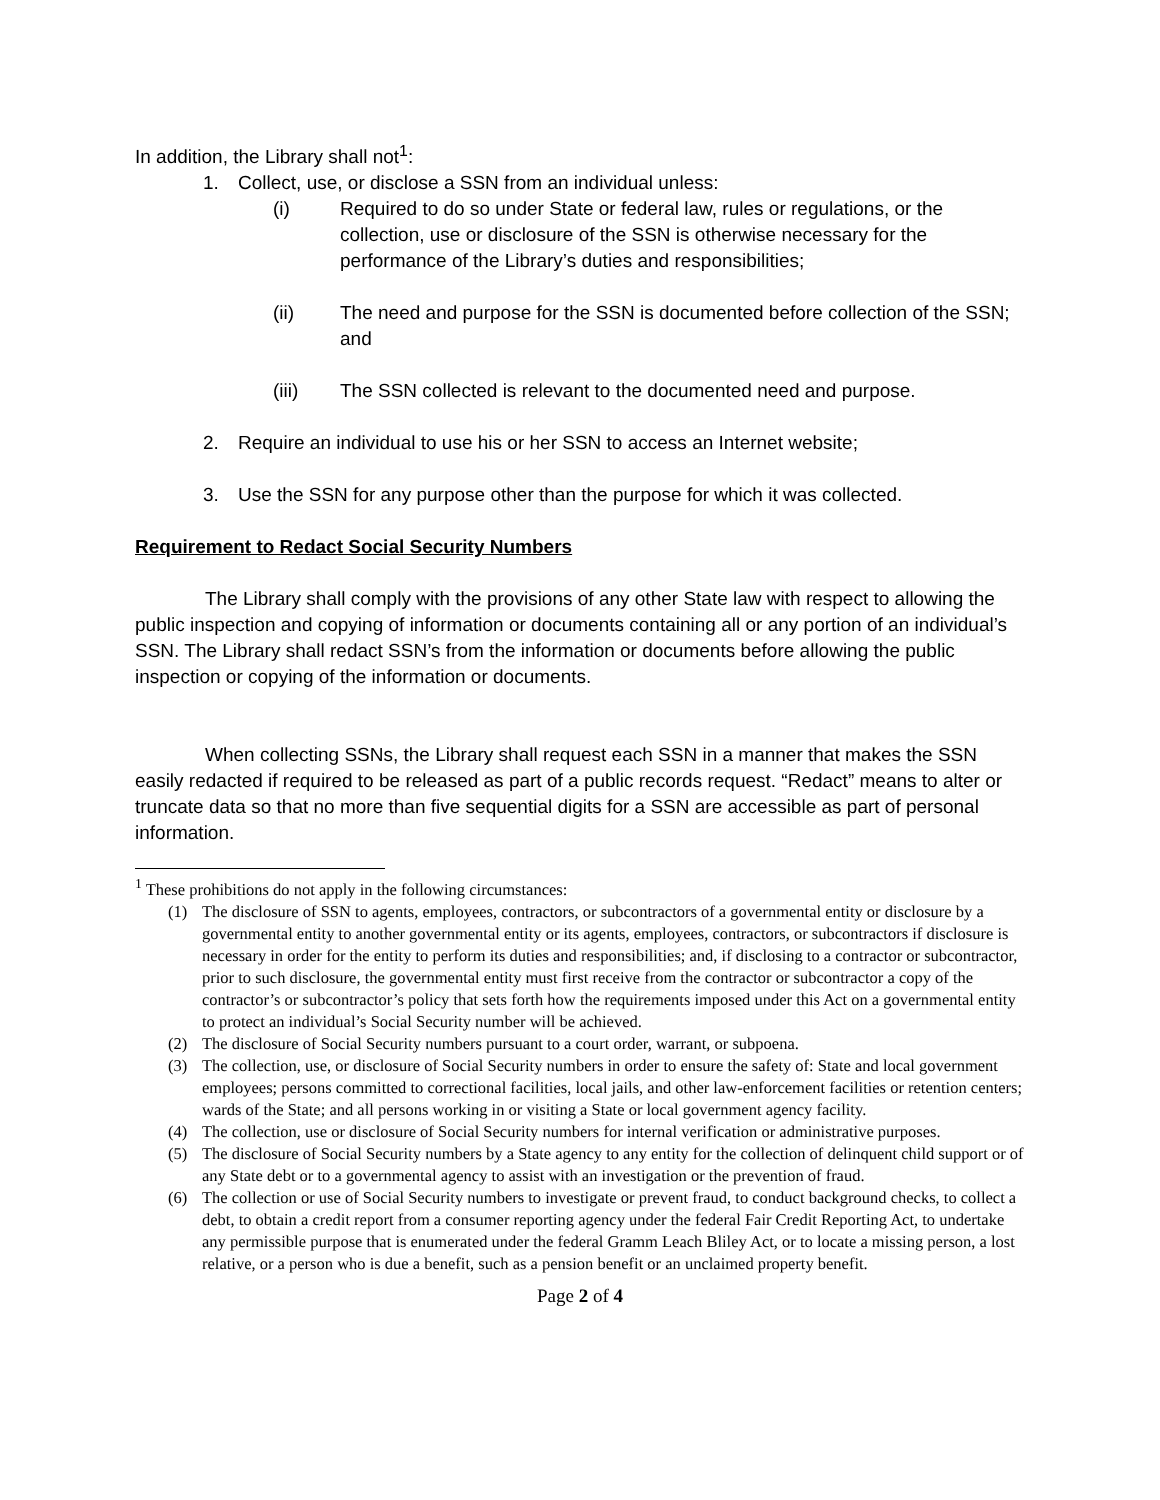In addition, the Library shall not<sup>1</sup>:
1. Collect, use, or disclose a SSN from an individual unless:
(i) Required to do so under State or federal law, rules or regulations, or the collection, use or disclosure of the SSN is otherwise necessary for the performance of the Library’s duties and responsibilities;
(ii) The need and purpose for the SSN is documented before collection of the SSN; and
(iii) The SSN collected is relevant to the documented need and purpose.
2. Require an individual to use his or her SSN to access an Internet website;
3. Use the SSN for any purpose other than the purpose for which it was collected.
Requirement to Redact Social Security Numbers
The Library shall comply with the provisions of any other State law with respect to allowing the public inspection and copying of information or documents containing all or any portion of an individual’s SSN. The Library shall redact SSN’s from the information or documents before allowing the public inspection or copying of the information or documents.
When collecting SSNs, the Library shall request each SSN in a manner that makes the SSN easily redacted if required to be released as part of a public records request. “Redact” means to alter or truncate data so that no more than five sequential digits for a SSN are accessible as part of personal information.
<sup>1</sup> These prohibitions do not apply in the following circumstances:
(1) The disclosure of SSN to agents, employees, contractors, or subcontractors of a governmental entity or disclosure by a governmental entity to another governmental entity or its agents, employees, contractors, or subcontractors if disclosure is necessary in order for the entity to perform its duties and responsibilities; and, if disclosing to a contractor or subcontractor, prior to such disclosure, the governmental entity must first receive from the contractor or subcontractor a copy of the contractor’s or subcontractor’s policy that sets forth how the requirements imposed under this Act on a governmental entity to protect an individual’s Social Security number will be achieved.
(2) The disclosure of Social Security numbers pursuant to a court order, warrant, or subpoena.
(3) The collection, use, or disclosure of Social Security numbers in order to ensure the safety of: State and local government employees; persons committed to correctional facilities, local jails, and other law-enforcement facilities or retention centers; wards of the State; and all persons working in or visiting a State or local government agency facility.
(4) The collection, use or disclosure of Social Security numbers for internal verification or administrative purposes.
(5) The disclosure of Social Security numbers by a State agency to any entity for the collection of delinquent child support or of any State debt or to a governmental agency to assist with an investigation or the prevention of fraud.
(6) The collection or use of Social Security numbers to investigate or prevent fraud, to conduct background checks, to collect a debt, to obtain a credit report from a consumer reporting agency under the federal Fair Credit Reporting Act, to undertake any permissible purpose that is enumerated under the federal Gramm Leach Bliley Act, or to locate a missing person, a lost relative, or a person who is due a benefit, such as a pension benefit or an unclaimed property benefit.
Page 2 of 4